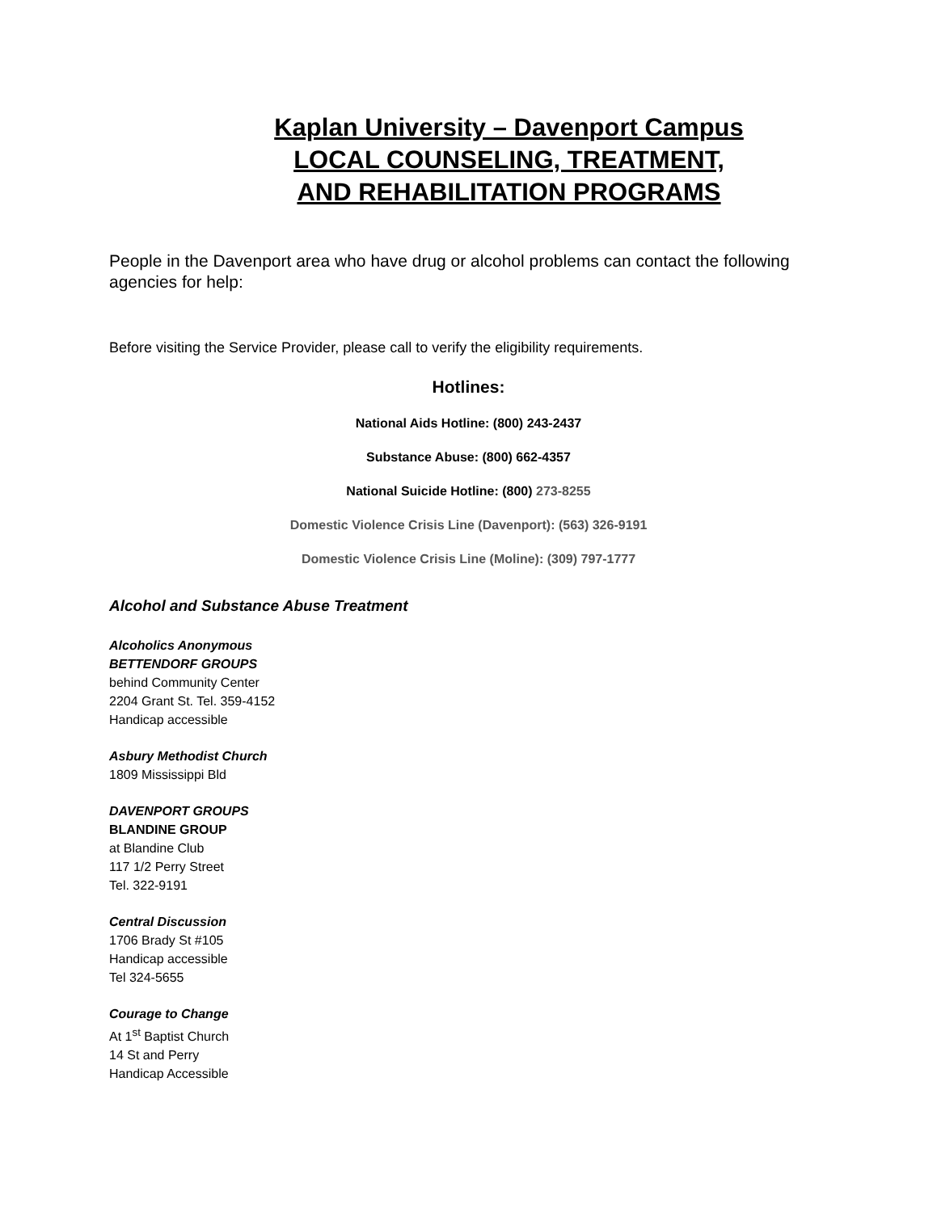Kaplan University – Davenport Campus
LOCAL COUNSELING, TREATMENT,
AND REHABILITATION PROGRAMS
People in the Davenport area who have drug or alcohol problems can contact the following agencies for help:
Before visiting the Service Provider, please call to verify the eligibility requirements.
Hotlines:
National Aids Hotline: (800) 243-2437
Substance Abuse: (800) 662-4357
National Suicide Hotline: (800) 273-8255
Domestic Violence Crisis Line (Davenport): (563) 326-9191
Domestic Violence Crisis Line (Moline): (309) 797-1777
Alcohol and Substance Abuse Treatment
Alcoholics Anonymous
BETTENDORF GROUPS
behind Community Center
2204 Grant St. Tel. 359-4152
Handicap accessible
Asbury Methodist Church
1809 Mississippi Bld
DAVENPORT GROUPS
BLANDINE GROUP
at Blandine Club
117 1/2 Perry Street
Tel. 322-9191
Central Discussion
1706 Brady St #105
Handicap accessible
Tel 324-5655
Courage to Change
At 1<sup>st</sup> Baptist Church
14 St and Perry
Handicap Accessible